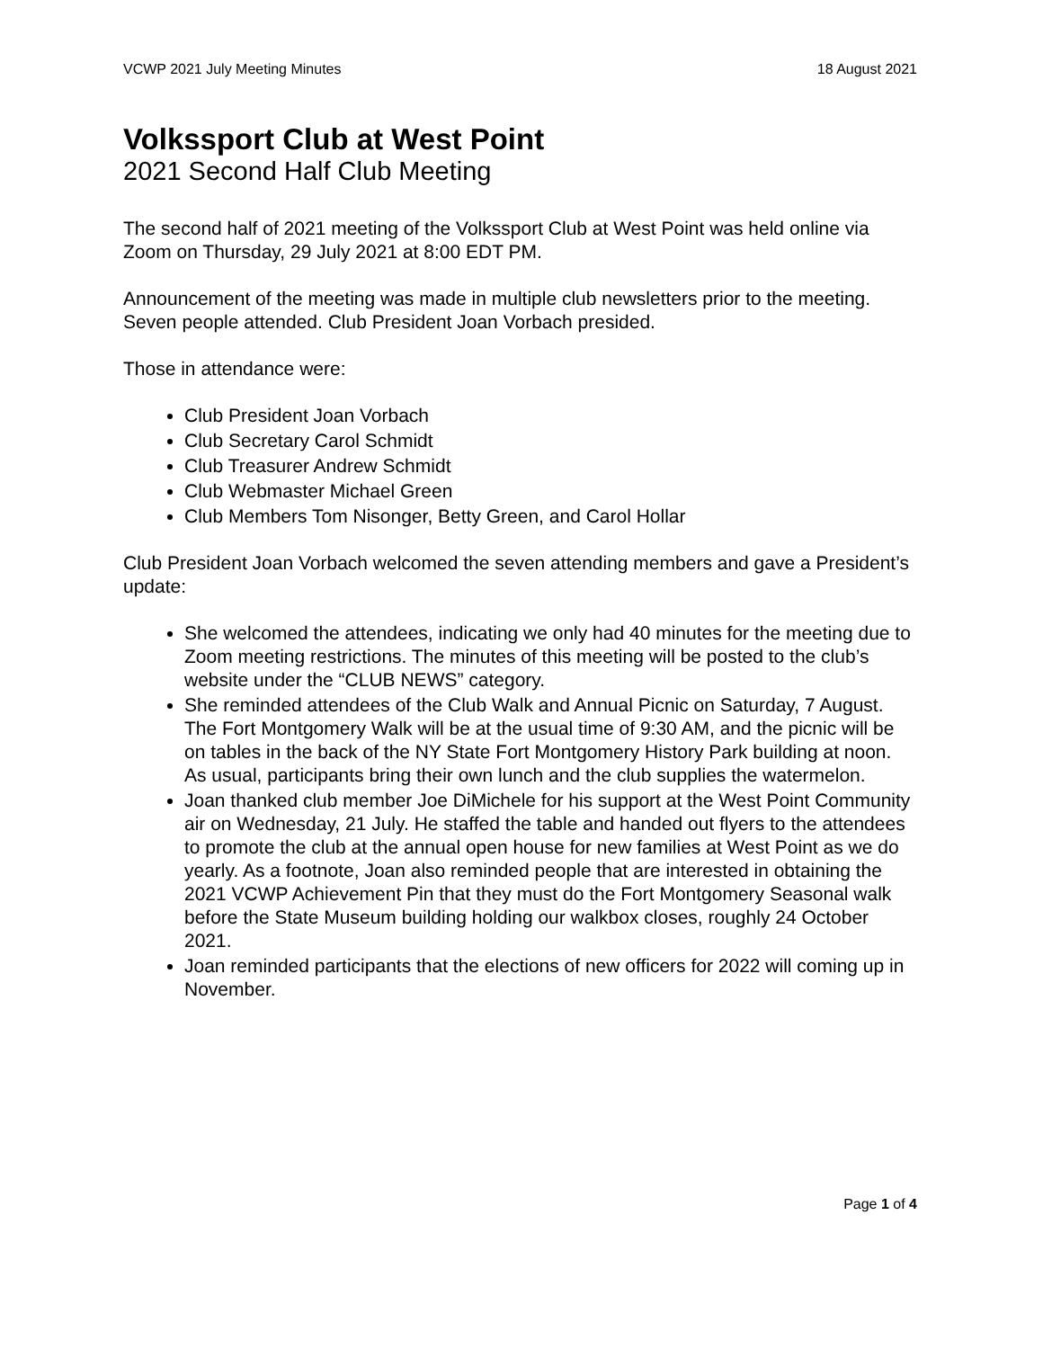VCWP 2021 July Meeting Minutes 18 August 2021
Volkssport Club at West Point
2021 Second Half Club Meeting
The second half of 2021 meeting of the Volkssport Club at West Point was held online via Zoom on Thursday, 29 July 2021 at 8:00 EDT PM.
Announcement of the meeting was made in multiple club newsletters prior to the meeting. Seven people attended. Club President Joan Vorbach presided.
Those in attendance were:
Club President Joan Vorbach
Club Secretary Carol Schmidt
Club Treasurer Andrew Schmidt
Club Webmaster Michael Green
Club Members Tom Nisonger, Betty Green, and Carol Hollar
Club President Joan Vorbach welcomed the seven attending members and gave a President’s update:
She welcomed the attendees, indicating we only had 40 minutes for the meeting due to Zoom meeting restrictions. The minutes of this meeting will be posted to the club’s website under the “CLUB NEWS” category.
She reminded attendees of the Club Walk and Annual Picnic on Saturday, 7 August. The Fort Montgomery Walk will be at the usual time of 9:30 AM, and the picnic will be on tables in the back of the NY State Fort Montgomery History Park building at noon. As usual, participants bring their own lunch and the club supplies the watermelon.
Joan thanked club member Joe DiMichele for his support at the West Point Community air on Wednesday, 21 July. He staffed the table and handed out flyers to the attendees to promote the club at the annual open house for new families at West Point as we do yearly. As a footnote, Joan also reminded people that are interested in obtaining the 2021 VCWP Achievement Pin that they must do the Fort Montgomery Seasonal walk before the State Museum building holding our walkbox closes, roughly 24 October 2021.
Joan reminded participants that the elections of new officers for 2022 will coming up in November.
Page 1 of 4